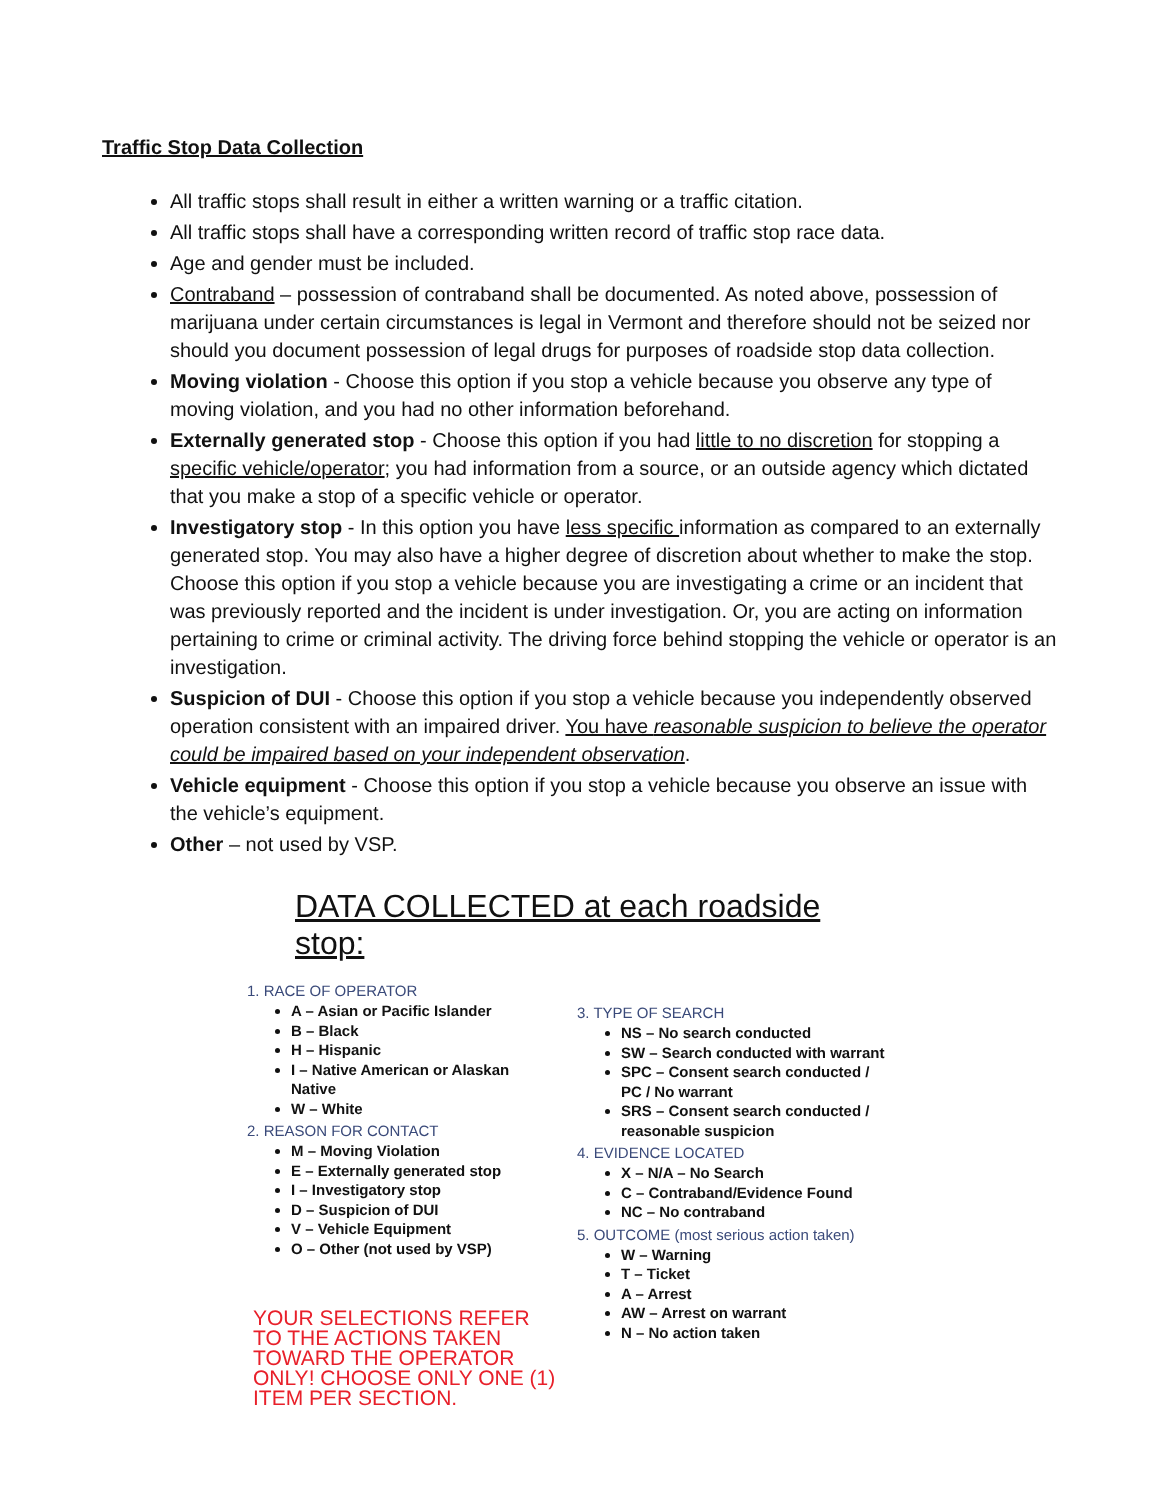Traffic Stop Data Collection
All traffic stops shall result in either a written warning or a traffic citation.
All traffic stops shall have a corresponding written record of traffic stop race data.
Age and gender must be included.
Contraband – possession of contraband shall be documented. As noted above, possession of marijuana under certain circumstances is legal in Vermont and therefore should not be seized nor should you document possession of legal drugs for purposes of roadside stop data collection.
Moving violation - Choose this option if you stop a vehicle because you observe any type of moving violation, and you had no other information beforehand.
Externally generated stop - Choose this option if you had little to no discretion for stopping a specific vehicle/operator; you had information from a source, or an outside agency which dictated that you make a stop of a specific vehicle or operator.
Investigatory stop - In this option you have less specific information as compared to an externally generated stop. You may also have a higher degree of discretion about whether to make the stop. Choose this option if you stop a vehicle because you are investigating a crime or an incident that was previously reported and the incident is under investigation. Or, you are acting on information pertaining to crime or criminal activity. The driving force behind stopping the vehicle or operator is an investigation.
Suspicion of DUI - Choose this option if you stop a vehicle because you independently observed operation consistent with an impaired driver. You have reasonable suspicion to believe the operator could be impaired based on your independent observation.
Vehicle equipment - Choose this option if you stop a vehicle because you observe an issue with the vehicle’s equipment.
Other – not used by VSP.
DATA COLLECTED at each roadside stop:
1. RACE OF OPERATOR
A – Asian or Pacific Islander
B – Black
H – Hispanic
I – Native American or Alaskan Native
W – White
2. REASON FOR CONTACT
M – Moving Violation
E – Externally generated stop
I – Investigatory stop
D – Suspicion of DUI
V – Vehicle Equipment
O – Other (not used by VSP)
YOUR SELECTIONS REFER TO THE ACTIONS TAKEN TOWARD THE OPERATOR ONLY! CHOOSE ONLY ONE (1) ITEM PER SECTION.
3. TYPE OF SEARCH
NS – No search conducted
SW – Search conducted with warrant
SPC – Consent search conducted / PC / No warrant
SRS – Consent search conducted / reasonable suspicion
4. EVIDENCE LOCATED
X – N/A – No Search
C – Contraband/Evidence Found
NC – No contraband
5. OUTCOME (most serious action taken)
W – Warning
T – Ticket
A – Arrest
AW – Arrest on warrant
N – No action taken